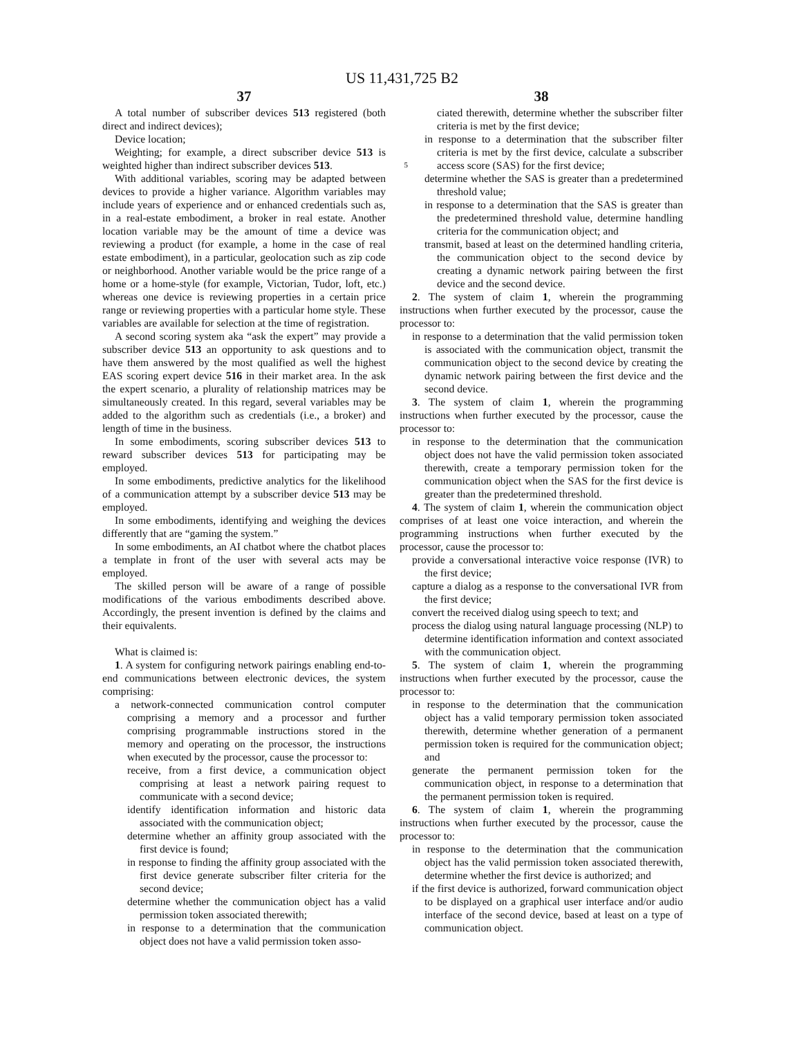US 11,431,725 B2
37
A total number of subscriber devices 513 registered (both direct and indirect devices);
Device location;
Weighting; for example, a direct subscriber device 513 is weighted higher than indirect subscriber devices 513. 5
With additional variables, scoring may be adapted between devices to provide a higher variance. Algorithm variables may include years of experience and or enhanced credentials such as, in a real-estate embodiment, a broker in real estate. Another location variable may be the amount of time a device was reviewing a product (for example, a home in the case of real estate embodiment), in a particular, geolocation such as zip code or neighborhood. Another variable would be the price range of a home or a home-style (for example, Victorian, Tudor, loft, etc.) whereas one device is reviewing properties in a certain price range or reviewing properties with a particular home style. These variables are available for selection at the time of registration.
A second scoring system aka “ask the expert” may provide a subscriber device 513 an opportunity to ask questions and to have them answered by the most qualified as well the highest EAS scoring expert device 516 in their market area. In the ask the expert scenario, a plurality of relationship matrices may be simultaneously created. In this regard, several variables may be added to the algorithm such as credentials (i.e., a broker) and length of time in the business.
In some embodiments, scoring subscriber devices 513 to reward subscriber devices 513 for participating may be employed.
In some embodiments, predictive analytics for the likelihood of a communication attempt by a subscriber device 513 may be employed.
In some embodiments, identifying and weighing the devices differently that are “gaming the system.”
In some embodiments, an AI chatbot where the chatbot places a template in front of the user with several acts may be employed.
The skilled person will be aware of a range of possible modifications of the various embodiments described above. Accordingly, the present invention is defined by the claims and their equivalents.
What is claimed is:
1. A system for configuring network pairings enabling end-to-end communications between electronic devices, the system comprising:
a network-connected communication control computer comprising a memory and a processor and further comprising programmable instructions stored in the memory and operating on the processor, the instructions when executed by the processor, cause the processor to:
receive, from a first device, a communication object comprising at least a network pairing request to communicate with a second device;
identify identification information and historic data associated with the communication object;
determine whether an affinity group associated with the first device is found;
in response to finding the affinity group associated with the first device generate subscriber filter criteria for the second device;
determine whether the communication object has a valid permission token associated therewith;
in response to a determination that the communication object does not have a valid permission token asso-
38
ciated therewith, determine whether the subscriber filter criteria is met by the first device;
in response to a determination that the subscriber filter criteria is met by the first device, calculate a subscriber access score (SAS) for the first device;
determine whether the SAS is greater than a predetermined threshold value;
in response to a determination that the SAS is greater than the predetermined threshold value, determine handling criteria for the communication object; and
transmit, based at least on the determined handling criteria, the communication object to the second device by creating a dynamic network pairing between the first device and the second device.
2. The system of claim 1, wherein the programming instructions when further executed by the processor, cause the processor to:
in response to a determination that the valid permission token is associated with the communication object, transmit the communication object to the second device by creating the dynamic network pairing between the first device and the second device.
3. The system of claim 1, wherein the programming instructions when further executed by the processor, cause the processor to:
in response to the determination that the communication object does not have the valid permission token associated therewith, create a temporary permission token for the communication object when the SAS for the first device is greater than the predetermined threshold.
4. The system of claim 1, wherein the communication object comprises of at least one voice interaction, and wherein the programming instructions when further executed by the processor, cause the processor to:
provide a conversational interactive voice response (IVR) to the first device;
capture a dialog as a response to the conversational IVR from the first device;
convert the received dialog using speech to text; and
process the dialog using natural language processing (NLP) to determine identification information and context associated with the communication object.
5. The system of claim 1, wherein the programming instructions when further executed by the processor, cause the processor to:
in response to the determination that the communication object has a valid temporary permission token associated therewith, determine whether generation of a permanent permission token is required for the communication object; and
generate the permanent permission token for the communication object, in response to a determination that the permanent permission token is required.
6. The system of claim 1, wherein the programming instructions when further executed by the processor, cause the processor to:
in response to the determination that the communication object has the valid permission token associated therewith, determine whether the first device is authorized; and
if the first device is authorized, forward communication object to be displayed on a graphical user interface and/or audio interface of the second device, based at least on a type of communication object.